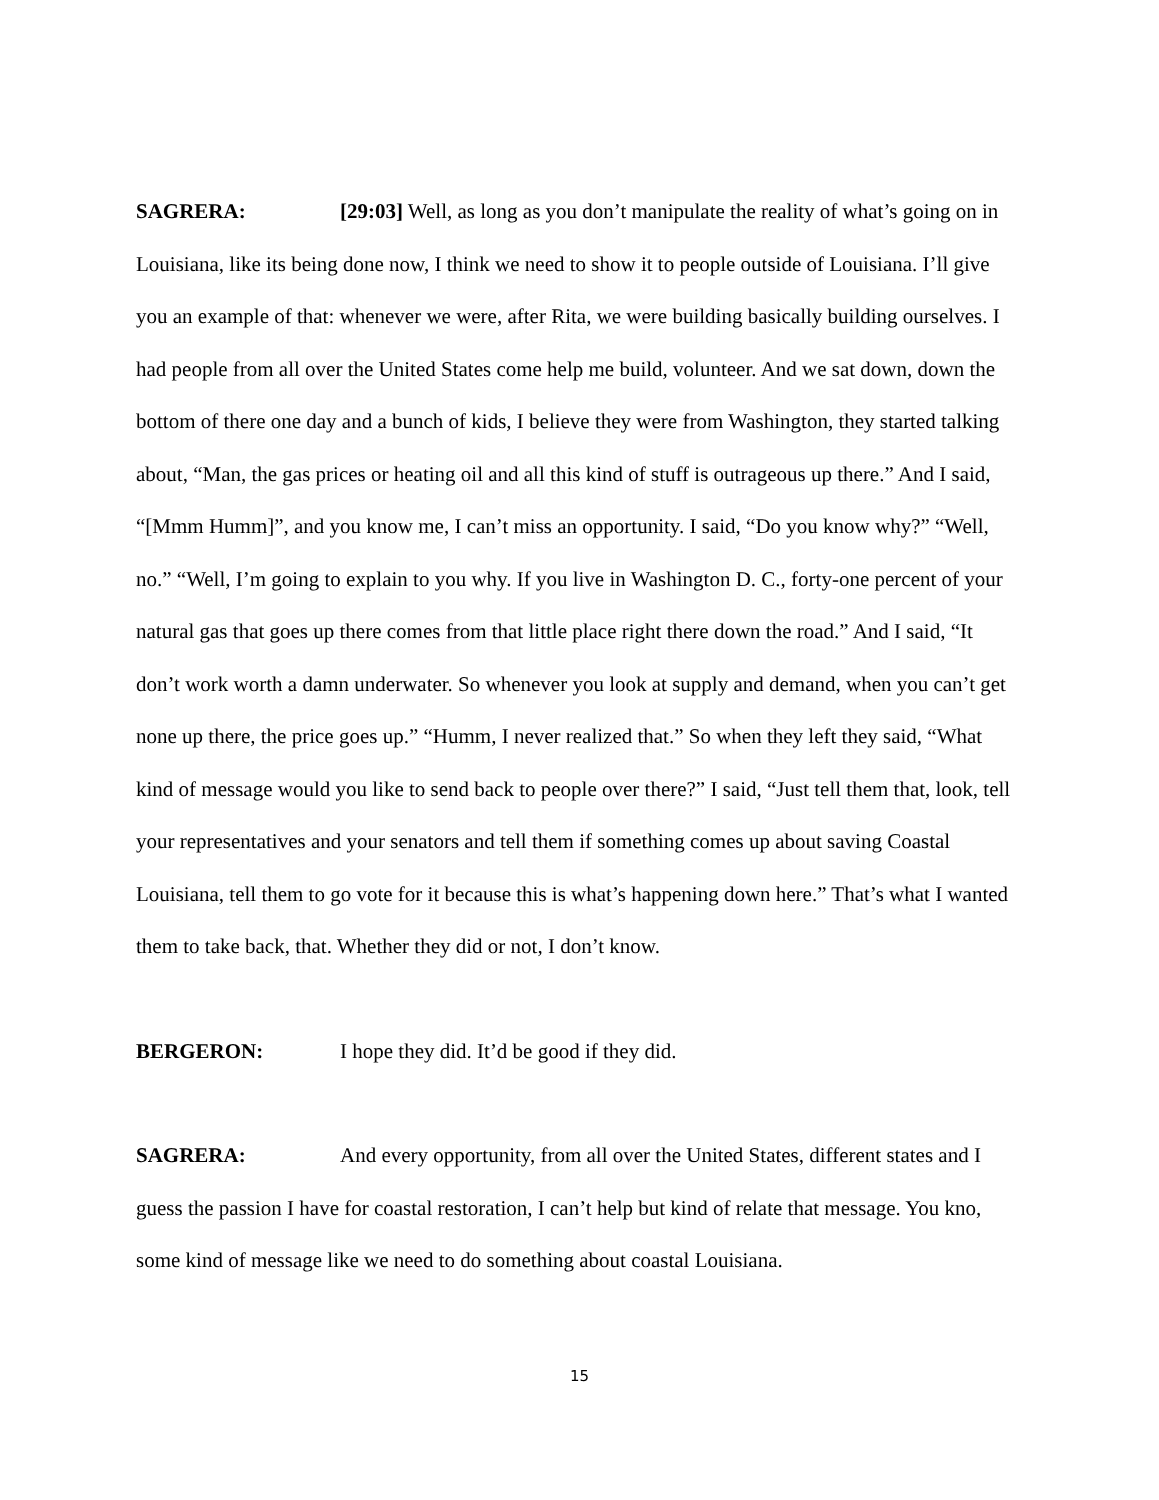SAGRERA: [29:03] Well, as long as you don’t manipulate the reality of what’s going on in Louisiana, like its being done now, I think we need to show it to people outside of Louisiana. I’ll give you an example of that: whenever we were, after Rita, we were building basically building ourselves. I had people from all over the United States come help me build, volunteer. And we sat down, down the bottom of there one day and a bunch of kids, I believe they were from Washington, they started talking about, “Man, the gas prices or heating oil and all this kind of stuff is outrageous up there.” And I said, “[Mmm Humm]”, and you know me, I can’t miss an opportunity. I said, “Do you know why?” “Well, no.” “Well, I’m going to explain to you why. If you live in Washington D. C., forty-one percent of your natural gas that goes up there comes from that little place right there down the road.” And I said, “It don’t work worth a damn underwater. So whenever you look at supply and demand, when you can’t get none up there, the price goes up.” “Humm, I never realized that.” So when they left they said, “What kind of message would you like to send back to people over there?” I said, “Just tell them that, look, tell your representatives and your senators and tell them if something comes up about saving Coastal Louisiana, tell them to go vote for it because this is what’s happening down here.” That’s what I wanted them to take back, that. Whether they did or not, I don’t know.
BERGERON: I hope they did. It’d be good if they did.
SAGRERA: And every opportunity, from all over the United States, different states and I guess the passion I have for coastal restoration, I can’t help but kind of relate that message. You kno, some kind of message like we need to do something about coastal Louisiana.
15